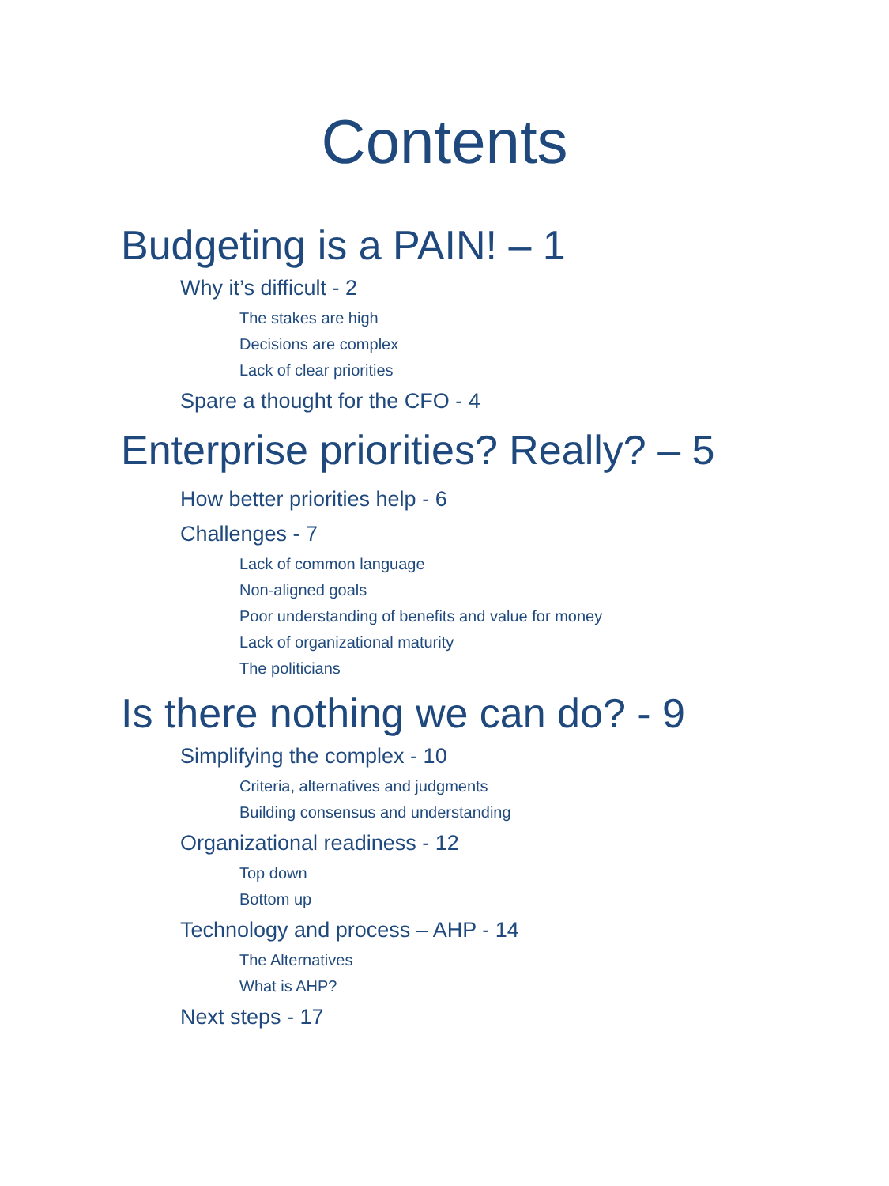Contents
Budgeting is a PAIN! – 1
Why it’s difficult - 2
The stakes are high
Decisions are complex
Lack of clear priorities
Spare a thought for the CFO - 4
Enterprise priorities? Really? – 5
How better priorities help - 6
Challenges - 7
Lack of common language
Non-aligned goals
Poor understanding of benefits and value for money
Lack of organizational maturity
The politicians
Is there nothing we can do? - 9
Simplifying the complex - 10
Criteria, alternatives and judgments
Building consensus and understanding
Organizational readiness - 12
Top down
Bottom up
Technology and process – AHP - 14
The Alternatives
What is AHP?
Next steps - 17